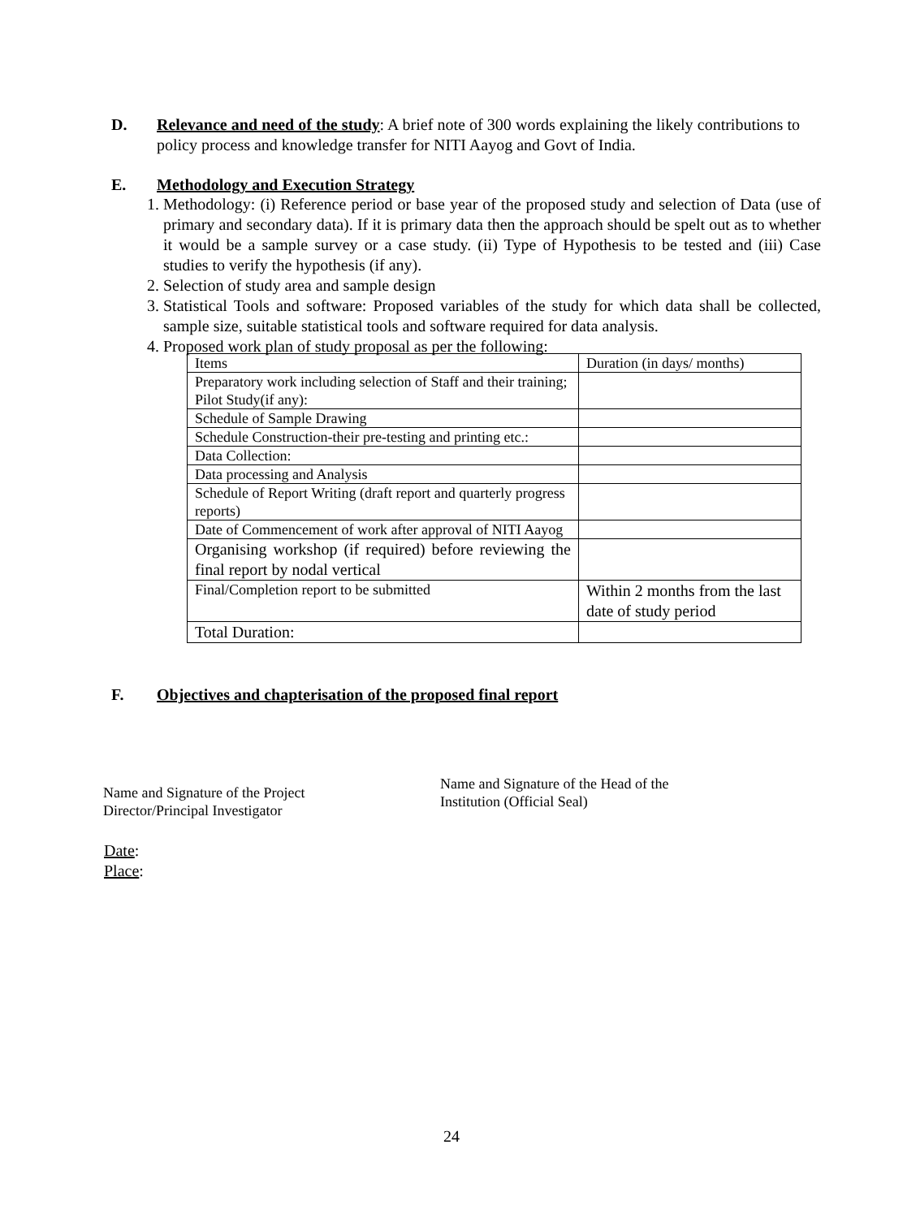D. Relevance and need of the study: A brief note of 300 words explaining the likely contributions to policy process and knowledge transfer for NITI Aayog and Govt of India.
E. Methodology and Execution Strategy
1. Methodology: (i) Reference period or base year of the proposed study and selection of Data (use of primary and secondary data). If it is primary data then the approach should be spelt out as to whether it would be a sample survey or a case study. (ii) Type of Hypothesis to be tested and (iii) Case studies to verify the hypothesis (if any).
2. Selection of study area and sample design
3. Statistical Tools and software: Proposed variables of the study for which data shall be collected, sample size, suitable statistical tools and software required for data analysis.
4. Proposed work plan of study proposal as per the following:
| Items | Duration (in days/ months) |
| Preparatory work including selection of Staff and their training; Pilot Study(if any): | |
| Schedule of Sample Drawing | |
| Schedule Construction-their pre-testing and printing etc.: | |
| Data Collection: | |
| Data processing and Analysis | |
| Schedule of Report Writing (draft report and quarterly progress reports) | |
| Date of Commencement of work after approval of NITI Aayog | |
| Organising workshop (if required) before reviewing the final report by nodal vertical | |
| Final/Completion report to be submitted | Within 2 months from the last date of study period |
| Total Duration: | |
F. Objectives and chapterisation of the proposed final report
Name and Signature of the Project
Director/Principal Investigator
Name and Signature of the Head of the
Institution (Official Seal)
Date:
Place:
24